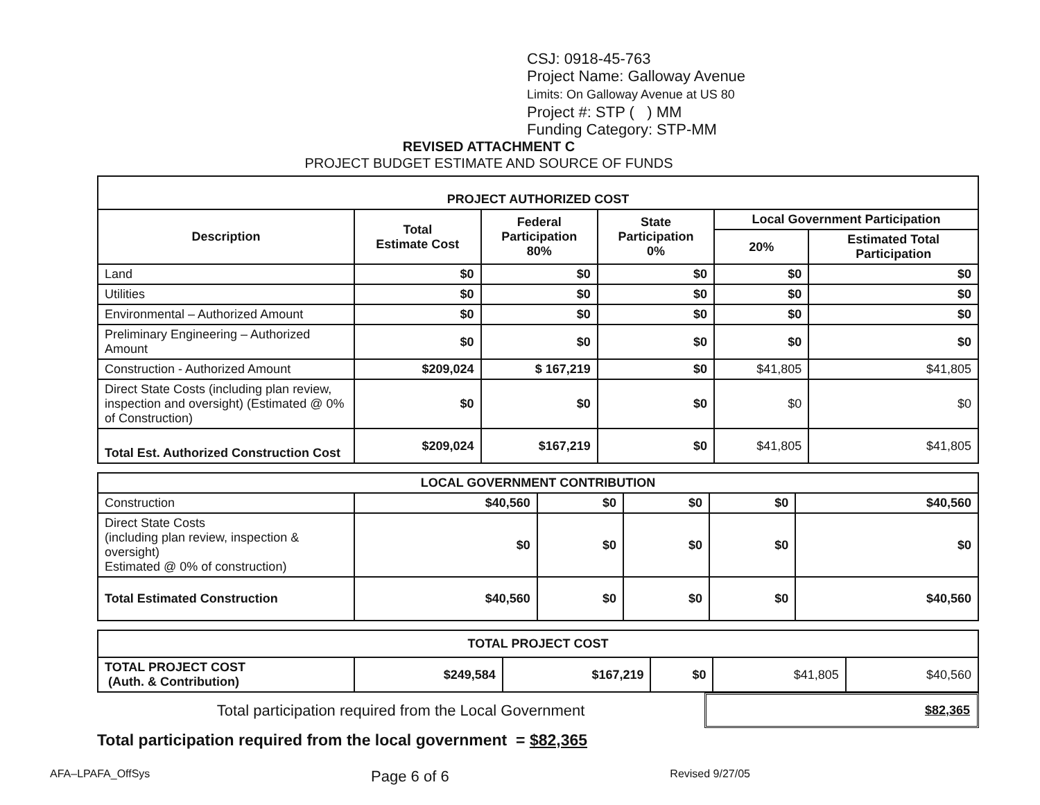CSJ: 0918-45-763
Project Name: Galloway Avenue
Limits: On Galloway Avenue at US 80
Project #: STP ( ) MM
Funding Category: STP-MM
REVISED ATTACHMENT C
PROJECT BUDGET ESTIMATE AND SOURCE OF FUNDS
| PROJECT AUTHORIZED COST | | | | | |
| Description | Total Estimate Cost | Federal Participation 80% | State Participation 0% | Local Government Participation | |
| | | | | 20% | Estimated Total Participation |
| Land | $0 | $0 | $0 | $0 | $0 |
| Utilities | $0 | $0 | $0 | $0 | $0 |
| Environmental – Authorized Amount | $0 | $0 | $0 | $0 | $0 |
| Preliminary Engineering – Authorized Amount | $0 | $0 | $0 | $0 | $0 |
| Construction - Authorized Amount | $209,024 | $ 167,219 | $0 | $41,805 | $41,805 |
| Direct State Costs (including plan review, inspection and oversight) (Estimated @ 0% of Construction) | $0 | $0 | $0 | $0 | $0 |
| Total Est. Authorized Construction Cost | $209,024 | $167,219 | $0 | $41,805 | $41,805 |
| LOCAL GOVERNMENT CONTRIBUTION | | | | | |
| Construction | $40,560 | $0 | $0 | $0 | $40,560 |
| Direct State Costs (including plan review, inspection & oversight) Estimated @ 0% of construction) | $0 | $0 | $0 | $0 | $0 |
| Total Estimated Construction | $40,560 | $0 | $0 | $0 | $40,560 |
| TOTAL PROJECT COST | | | | | |
| TOTAL PROJECT COST (Auth. & Contribution) | $249,584 | $167,219 | $0 | $41,805 | $40,560 |
Total participation required from the Local Government
$82,365
Total participation required from the local government = $82,365
AFA–LPAFA_OffSys Page 6 of 6 Revised 9/27/05